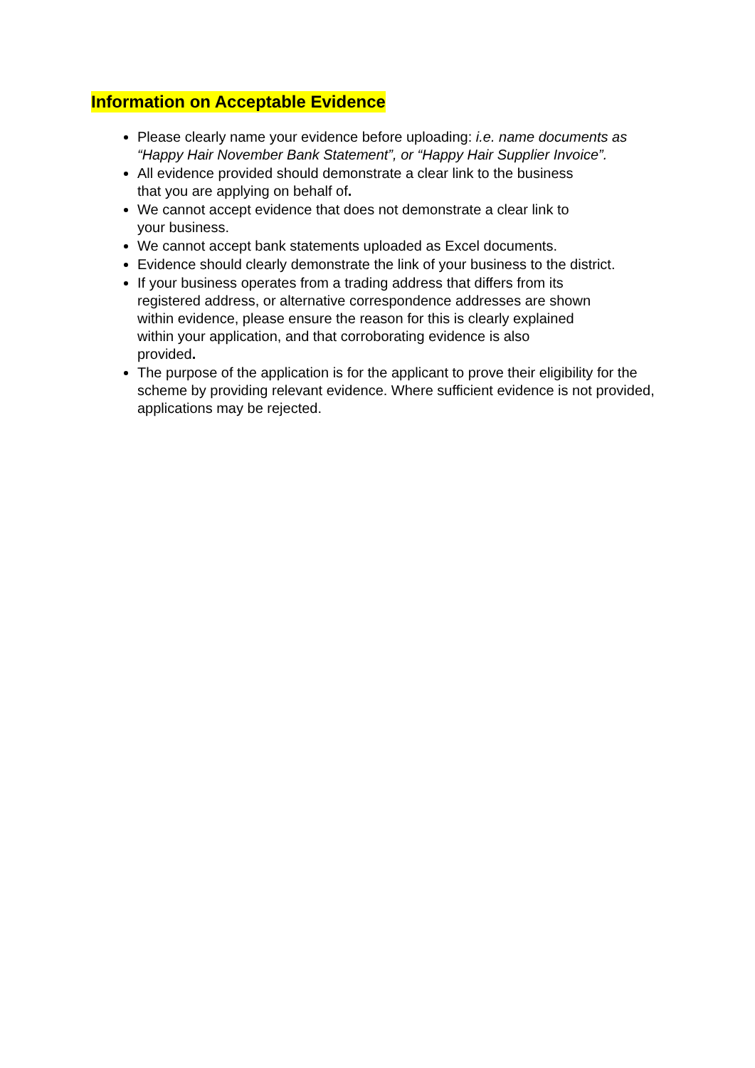Information on Acceptable Evidence
Please clearly name your evidence before uploading: i.e. name documents as “Happy Hair November Bank Statement”, or “Happy Hair Supplier Invoice”.
All evidence provided should demonstrate a clear link to the business
that you are applying on behalf of.
We cannot accept evidence that does not demonstrate a clear link to
your business.
We cannot accept bank statements uploaded as Excel documents.
Evidence should clearly demonstrate the link of your business to the district.
If your business operates from a trading address that differs from its
registered address, or alternative correspondence addresses are shown
within evidence, please ensure the reason for this is clearly explained
within your application, and that corroborating evidence is also
provided.
The purpose of the application is for the applicant to prove their eligibility for the scheme by providing relevant evidence. Where sufficient evidence is not provided, applications may be rejected.